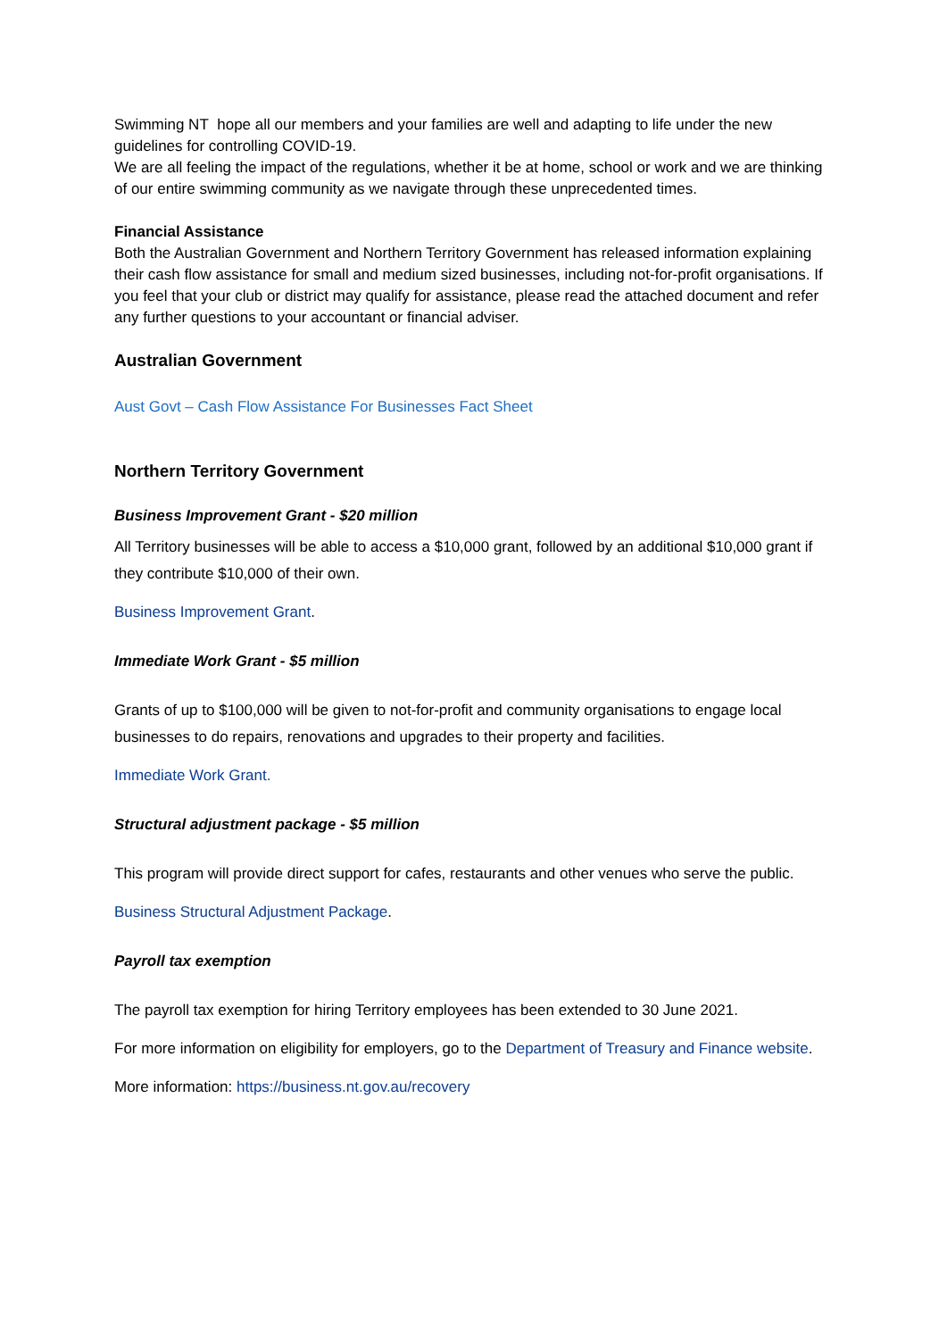Swimming NT hope all our members and your families are well and adapting to life under the new guidelines for controlling COVID-19.
We are all feeling the impact of the regulations, whether it be at home, school or work and we are thinking of our entire swimming community as we navigate through these unprecedented times.
Financial Assistance
Both the Australian Government and Northern Territory Government has released information explaining their cash flow assistance for small and medium sized businesses, including not-for-profit organisations. If you feel that your club or district may qualify for assistance, please read the attached document and refer any further questions to your accountant or financial adviser.
Australian Government
Aust Govt – Cash Flow Assistance For Businesses Fact Sheet
Northern Territory Government
Business Improvement Grant - $20 million
All Territory businesses will be able to access a $10,000 grant, followed by an additional $10,000 grant if they contribute $10,000 of their own.
Business Improvement Grant.
Immediate Work Grant - $5 million
Grants of up to $100,000 will be given to not-for-profit and community organisations to engage local businesses to do repairs, renovations and upgrades to their property and facilities.
Immediate Work Grant.
Structural adjustment package - $5 million
This program will provide direct support for cafes, restaurants and other venues who serve the public.
Business Structural Adjustment Package.
Payroll tax exemption
The payroll tax exemption for hiring Territory employees has been extended to 30 June 2021.
For more information on eligibility for employers, go to the Department of Treasury and Finance website.
More information: https://business.nt.gov.au/recovery